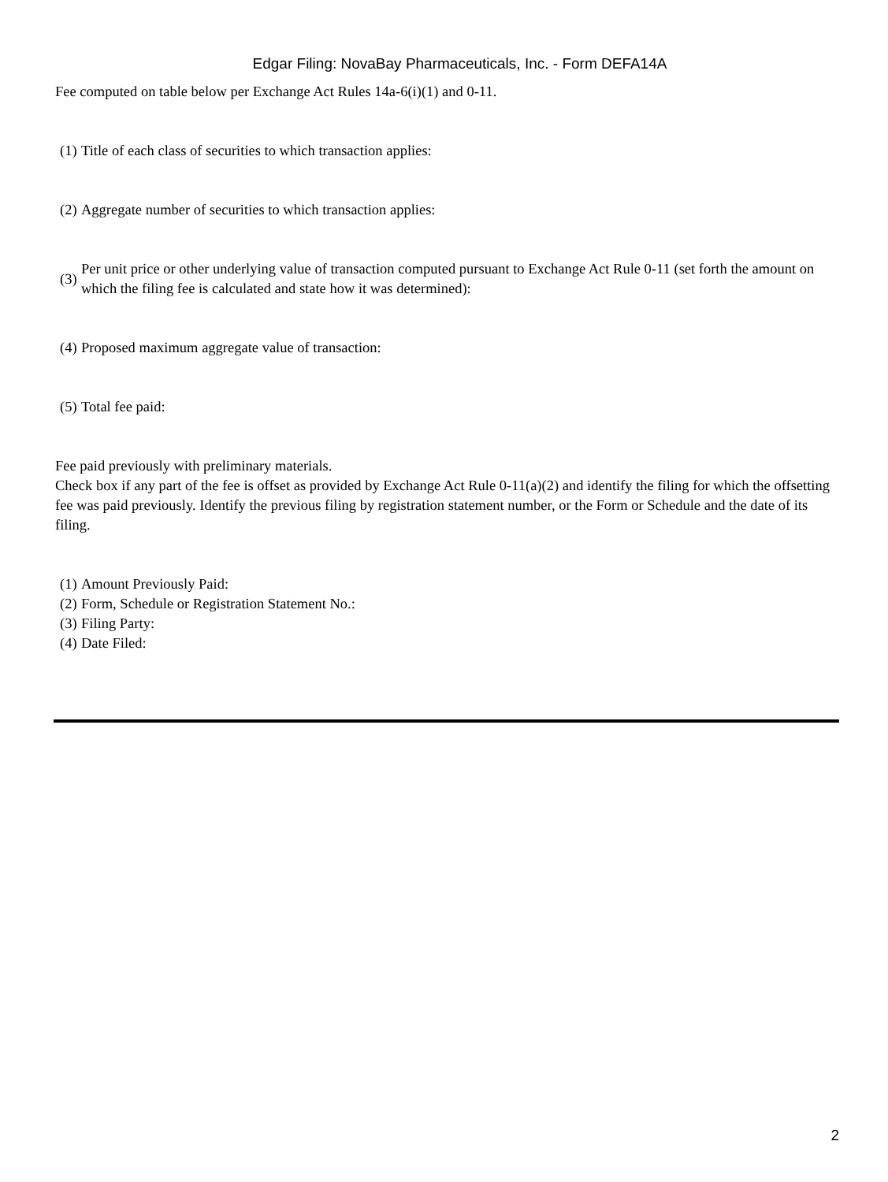Edgar Filing: NovaBay Pharmaceuticals, Inc. - Form DEFA14A
Fee computed on table below per Exchange Act Rules 14a-6(i)(1) and 0-11.
| (1) | Title of each class of securities to which transaction applies: |
| (2) | Aggregate number of securities to which transaction applies: |
| (3) | Per unit price or other underlying value of transaction computed pursuant to Exchange Act Rule 0-11 (set forth the amount on which the filing fee is calculated and state how it was determined): |
| (4) | Proposed maximum aggregate value of transaction: |
| (5) | Total fee paid: |
Fee paid previously with preliminary materials.
Check box if any part of the fee is offset as provided by Exchange Act Rule 0-11(a)(2) and identify the filing for which the offsetting fee was paid previously. Identify the previous filing by registration statement number, or the Form or Schedule and the date of its filing.
| (1) | Amount Previously Paid: |
| (2) | Form, Schedule or Registration Statement No.: |
| (3) | Filing Party: |
| (4) | Date Filed: |
2